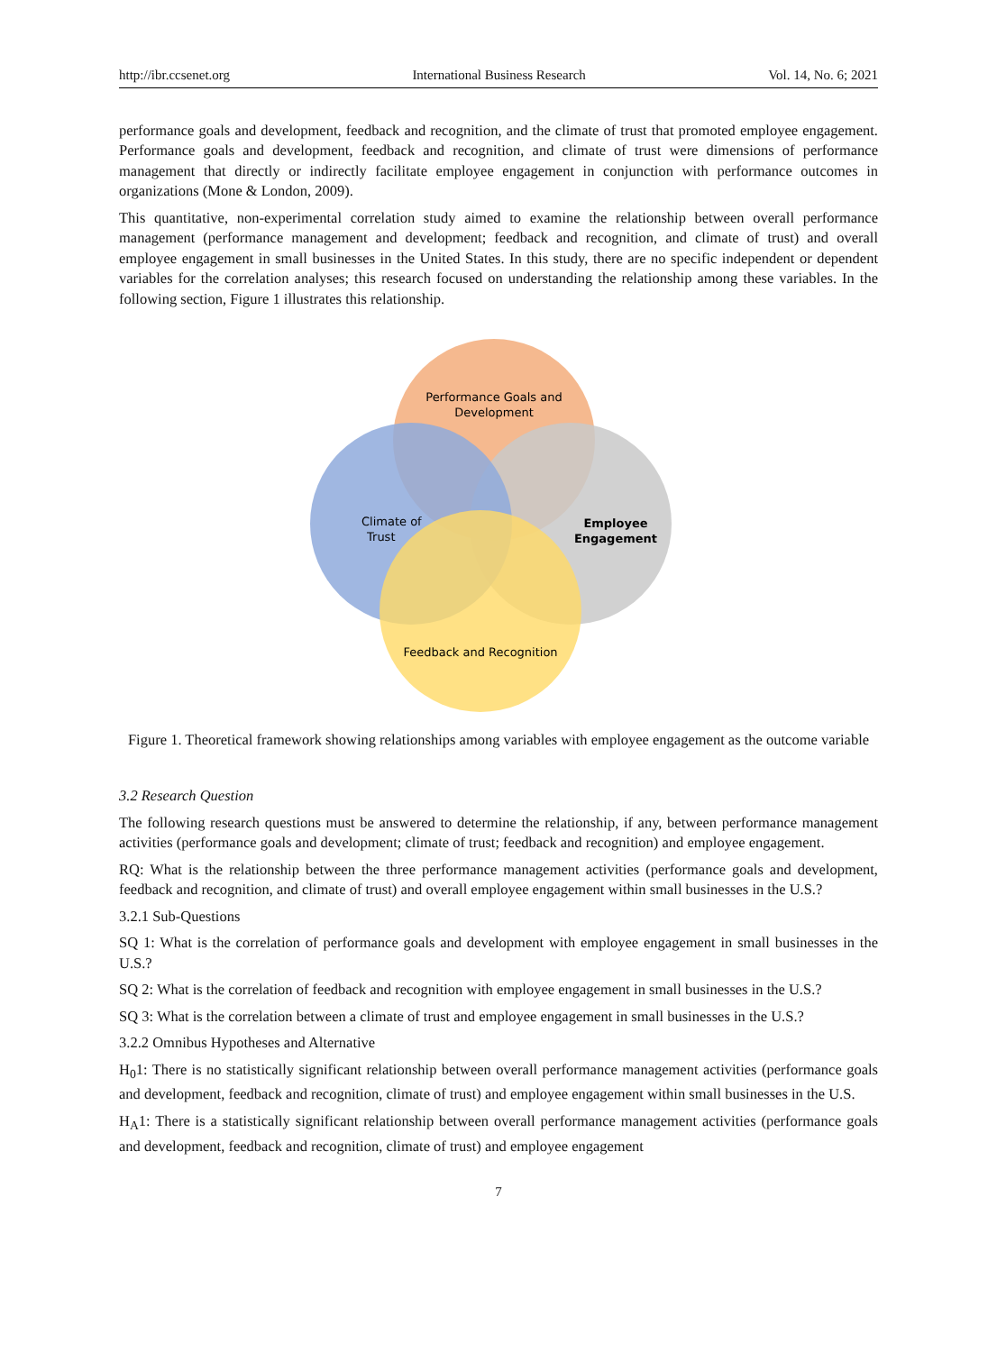http://ibr.ccsenet.org International Business Research Vol. 14, No. 6; 2021
performance goals and development, feedback and recognition, and the climate of trust that promoted employee engagement. Performance goals and development, feedback and recognition, and climate of trust were dimensions of performance management that directly or indirectly facilitate employee engagement in conjunction with performance outcomes in organizations (Mone & London, 2009).
This quantitative, non-experimental correlation study aimed to examine the relationship between overall performance management (performance management and development; feedback and recognition, and climate of trust) and overall employee engagement in small businesses in the United States. In this study, there are no specific independent or dependent variables for the correlation analyses; this research focused on understanding the relationship among these variables. In the following section, Figure 1 illustrates this relationship.
Performance Goals and
Development
Climate of
Trust
Employee
Engagement
Feedback and Recognition
Figure 1. Theoretical framework showing relationships among variables with employee engagement as the outcome variable
3.2 Research Question
The following research questions must be answered to determine the relationship, if any, between performance management activities (performance goals and development; climate of trust; feedback and recognition) and employee engagement.
RQ: What is the relationship between the three performance management activities (performance goals and development, feedback and recognition, and climate of trust) and overall employee engagement within small businesses in the U.S.?
3.2.1 Sub-Questions
SQ 1: What is the correlation of performance goals and development with employee engagement in small businesses in the U.S.?
SQ 2: What is the correlation of feedback and recognition with employee engagement in small businesses in the U.S.?
SQ 3: What is the correlation between a climate of trust and employee engagement in small businesses in the U.S.?
3.2.2 Omnibus Hypotheses and Alternative
H<sub>0</sub>1: There is no statistically significant relationship between overall performance management activities (performance goals and development, feedback and recognition, climate of trust) and employee engagement within small businesses in the U.S.
H<sub>A</sub>1: There is a statistically significant relationship between overall performance management activities (performance goals and development, feedback and recognition, climate of trust) and employee engagement
7